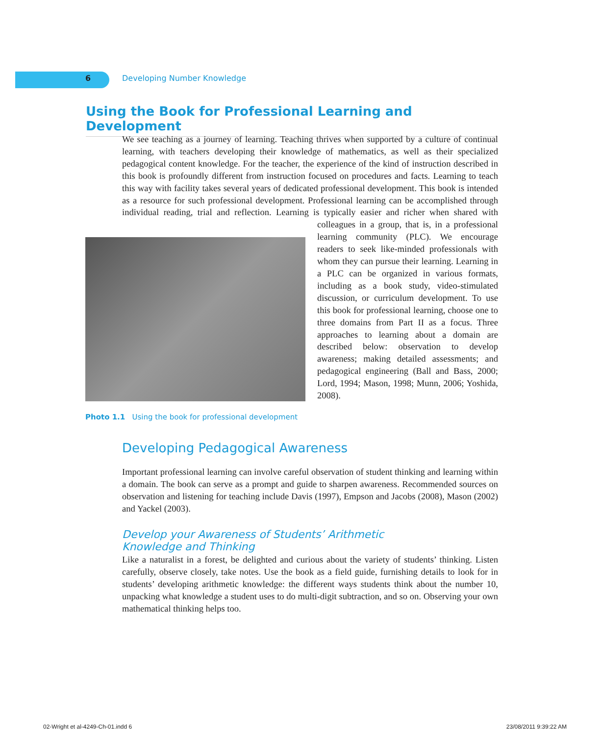6 Developing Number Knowledge
Using the Book for Professional Learning and Development
We see teaching as a journey of learning. Teaching thrives when supported by a culture of continual learning, with teachers developing their knowledge of mathematics, as well as their specialized pedagogical content knowledge. For the teacher, the experience of the kind of instruction described in this book is profoundly different from instruction focused on procedures and facts. Learning to teach this way with facility takes several years of dedicated professional development. This book is intended as a resource for such professional development. Professional learning can be accomplished through individual reading, trial and reflection. Learning is typically easier and richer when shared with colleagues Photo 1.1 Using the book for professional development in a group, that is, in a professional learning community (PLC). We encourage readers to seek like-minded professionals with whom they can pursue their learning. Learning in a PLC can be organized in various formats, including as a book study, video-stimulated discussion, or curriculum development. To use this book for professional learning, choose one to three domains from Part II as a focus. Three approaches to learning about a domain are described below: observation to develop awareness; making detailed assessments; and pedagogical engineering (Ball and Bass, 2000; Lord, 1994; Mason, 1998; Munn, 2006; Yoshida, 2008).
Developing Pedagogical Awareness
Important professional learning can involve careful observation of student thinking and learning within a domain. The book can serve as a prompt and guide to sharpen awareness. Recommended sources on observation and listening for teaching include Davis (1997), Empson and Jacobs (2008), Mason (2002) and Yackel (2003).
Develop your Awareness of Students’ Arithmetic
Knowledge and Thinking
Like a naturalist in a forest, be delighted and curious about the variety of students’ thinking. Listen carefully, observe closely, take notes. Use the book as a field guide, furnishing details to look for in students’ developing arithmetic knowledge: the different ways students think about the number 10, unpacking what knowledge a student uses to do multi-digit subtraction, and so on. Observing your own mathematical thinking helps too.
02-Wright et al-4249-Ch-01.indd 6 23/08/2011 9:39:22 AM